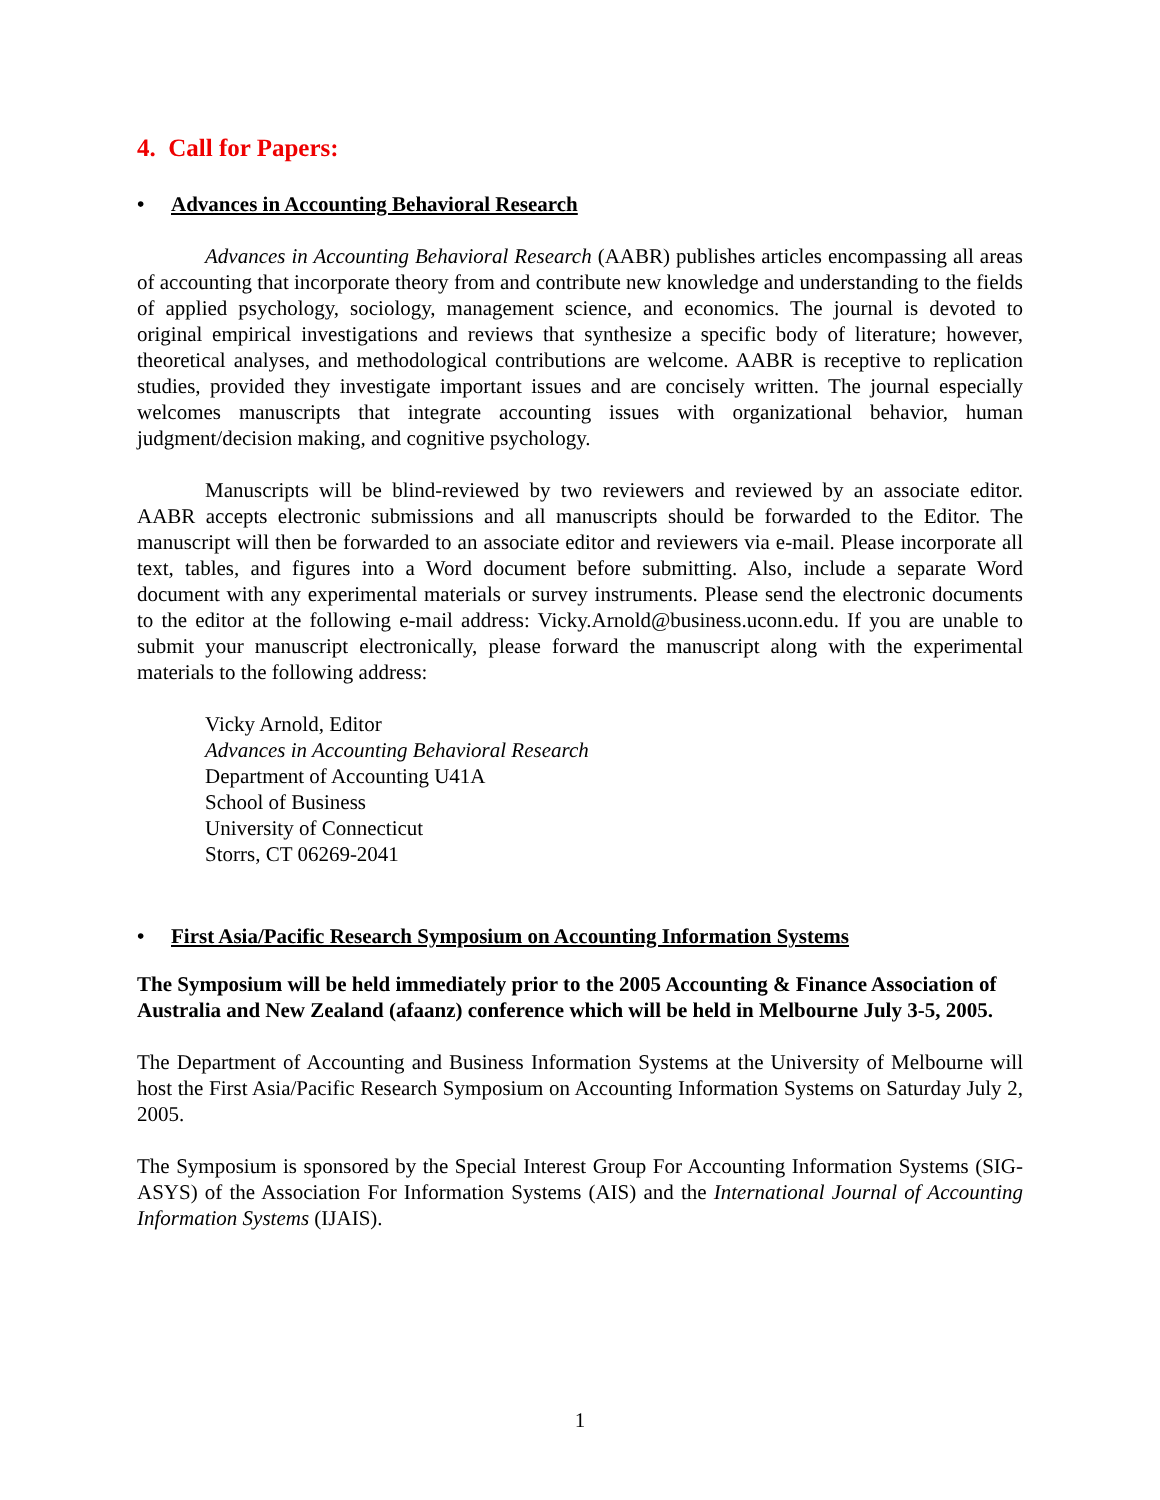4. Call for Papers:
• Advances in Accounting Behavioral Research
Advances in Accounting Behavioral Research (AABR) publishes articles encompassing all areas of accounting that incorporate theory from and contribute new knowledge and understanding to the fields of applied psychology, sociology, management science, and economics. The journal is devoted to original empirical investigations and reviews that synthesize a specific body of literature; however, theoretical analyses, and methodological contributions are welcome. AABR is receptive to replication studies, provided they investigate important issues and are concisely written. The journal especially welcomes manuscripts that integrate accounting issues with organizational behavior, human judgment/decision making, and cognitive psychology.
Manuscripts will be blind-reviewed by two reviewers and reviewed by an associate editor. AABR accepts electronic submissions and all manuscripts should be forwarded to the Editor. The manuscript will then be forwarded to an associate editor and reviewers via e-mail. Please incorporate all text, tables, and figures into a Word document before submitting. Also, include a separate Word document with any experimental materials or survey instruments. Please send the electronic documents to the editor at the following e-mail address: Vicky.Arnold@business.uconn.edu. If you are unable to submit your manuscript electronically, please forward the manuscript along with the experimental materials to the following address:
Vicky Arnold, Editor
Advances in Accounting Behavioral Research
Department of Accounting U41A
School of Business
University of Connecticut
Storrs, CT 06269-2041
• First Asia/Pacific Research Symposium on Accounting Information Systems
The Symposium will be held immediately prior to the 2005 Accounting & Finance Association of Australia and New Zealand (afaanz) conference which will be held in Melbourne July 3-5, 2005.
The Department of Accounting and Business Information Systems at the University of Melbourne will host the First Asia/Pacific Research Symposium on Accounting Information Systems on Saturday July 2, 2005.
The Symposium is sponsored by the Special Interest Group For Accounting Information Systems (SIG-ASYS) of the Association For Information Systems (AIS) and the International Journal of Accounting Information Systems (IJAIS).
1